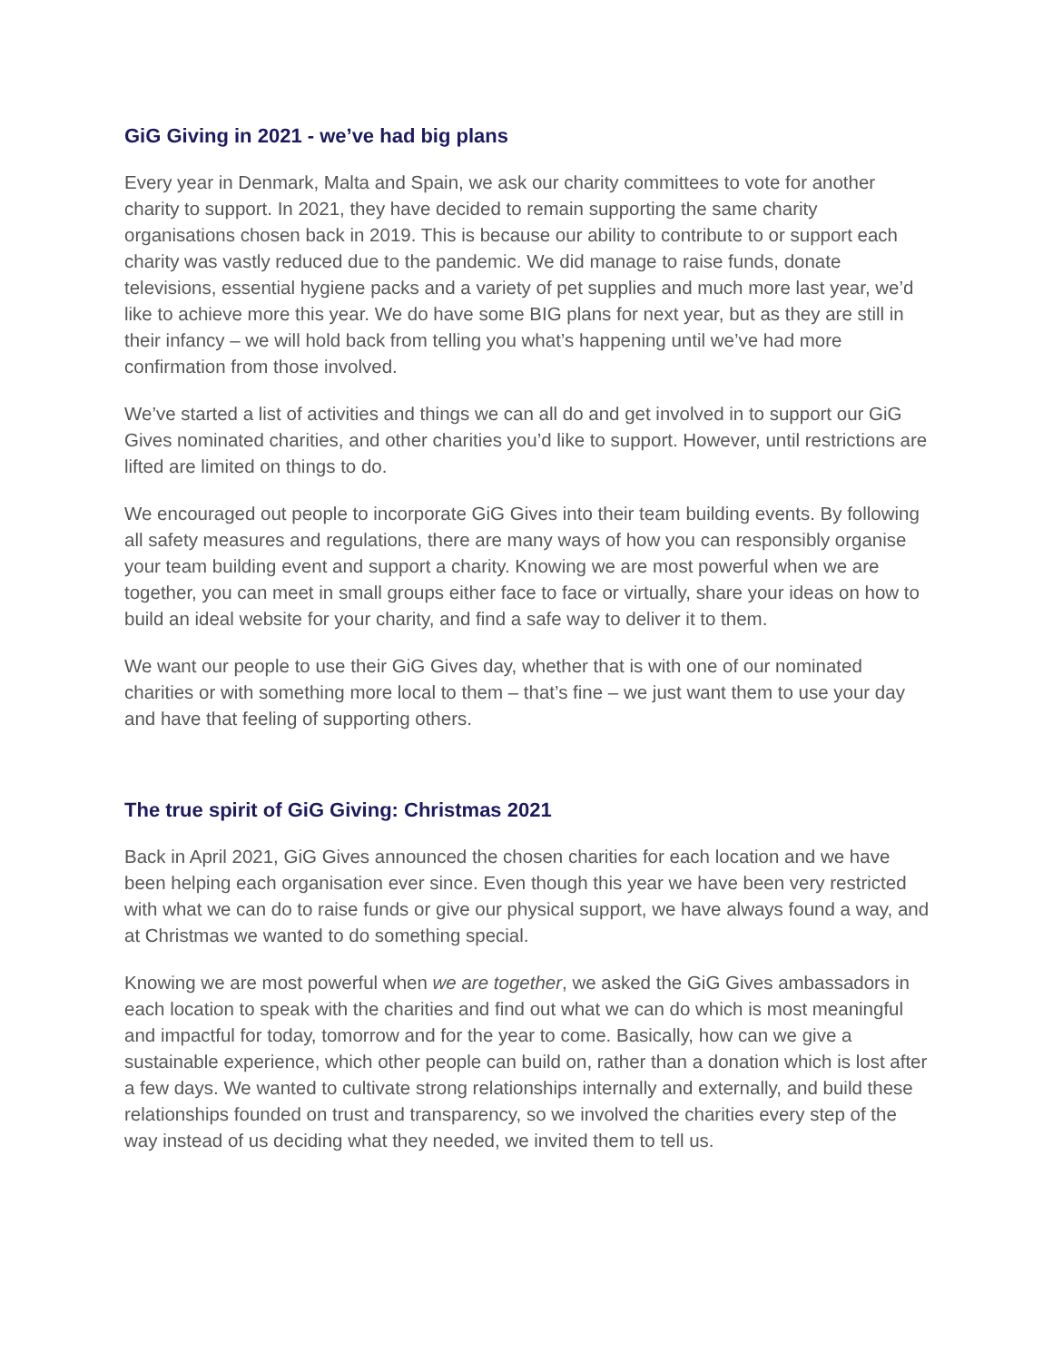GiG Giving in 2021 - we’ve had big plans
Every year in Denmark, Malta and Spain, we ask our charity committees to vote for another charity to support. In 2021, they have decided to remain supporting the same charity organisations chosen back in 2019. This is because our ability to contribute to or support each charity was vastly reduced due to the pandemic. We did manage to raise funds, donate televisions, essential hygiene packs and a variety of pet supplies and much more last year, we’d like to achieve more this year. We do have some BIG plans for next year, but as they are still in their infancy – we will hold back from telling you what’s happening until we’ve had more confirmation from those involved.
We’ve started a list of activities and things we can all do and get involved in to support our GiG Gives nominated charities, and other charities you’d like to support. However, until restrictions are lifted are limited on things to do.
We encouraged out people to incorporate GiG Gives into their team building events. By following all safety measures and regulations, there are many ways of how you can responsibly organise your team building event and support a charity. Knowing we are most powerful when we are together, you can meet in small groups either face to face or virtually, share your ideas on how to build an ideal website for your charity, and find a safe way to deliver it to them.
We want our people to use their GiG Gives day, whether that is with one of our nominated charities or with something more local to them – that’s fine – we just want them to use your day and have that feeling of supporting others.
The true spirit of GiG Giving: Christmas 2021
Back in April 2021, GiG Gives announced the chosen charities for each location and we have been helping each organisation ever since. Even though this year we have been very restricted with what we can do to raise funds or give our physical support, we have always found a way, and at Christmas we wanted to do something special.
Knowing we are most powerful when we are together, we asked the GiG Gives ambassadors in each location to speak with the charities and find out what we can do which is most meaningful and impactful for today, tomorrow and for the year to come. Basically, how can we give a sustainable experience, which other people can build on, rather than a donation which is lost after a few days. We wanted to cultivate strong relationships internally and externally, and build these relationships founded on trust and transparency, so we involved the charities every step of the way instead of us deciding what they needed, we invited them to tell us.